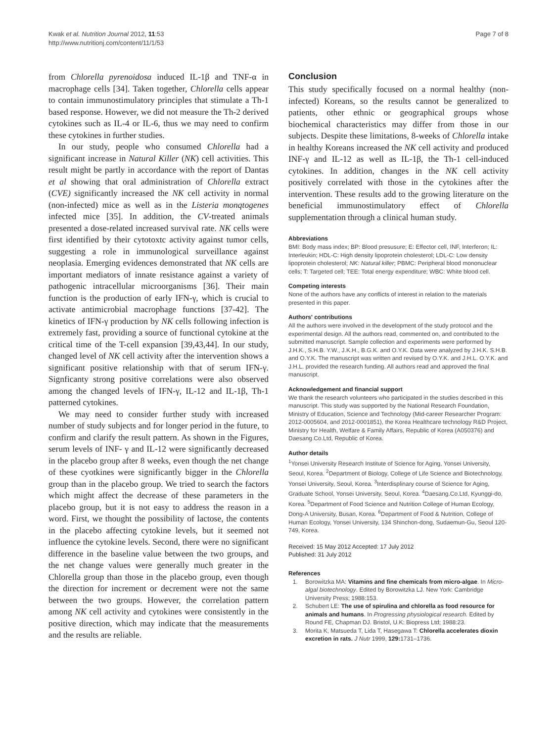Kwak et al. Nutrition Journal 2012, 11:53
http://www.nutritionj.com/content/11/1/53
Page 7 of 8
from Chlorella pyrenoidosa induced IL-1β and TNF-α in macrophage cells [34]. Taken together, Chlorella cells appear to contain immunostimulatory principles that stimulate a Th-1 based response. However, we did not measure the Th-2 derived cytokines such as IL-4 or IL-6, thus we may need to confirm these cytokines in further studies.
In our study, people who consumed Chlorella had a significant increase in Natural Killer (NK) cell activities. This result might be partly in accordance with the report of Dantas et al showing that oral administration of Chlorella extract (CVE) significantly increased the NK cell activity in normal (non-infected) mice as well as in the Listeria monqtogenes infected mice [35]. In addition, the CV-treated animals presented a dose-related increased survival rate. NK cells were first identified by their cytotoxtc activity against tumor cells, suggesting a role in immunological surveillance against neoplasia. Emerging evidences demonstrated that NK cells are important mediators of innate resistance against a variety of pathogenic intracellular microorganisms [36]. Their main function is the production of early IFN-γ, which is crucial to activate antimicrobial macrophage functions [37-42]. The kinetics of IFN-γ production by NK cells following infection is extremely fast, providing a source of functional cytokine at the critical time of the T-cell expansion [39,43,44]. In our study, changed level of NK cell activity after the intervention shows a significant positive relationship with that of serum IFN-γ. Signficanty strong positive correlations were also observed among the changed levels of IFN-γ, IL-12 and IL-1β, Th-1 patterned cytokines.
We may need to consider further study with increased number of study subjects and for longer period in the future, to confirm and clarify the result pattern. As shown in the Figures, serum levels of INF- γ and IL-12 were significantly decreased in the placebo group after 8 weeks, even though the net change of these cyotkines were significantly bigger in the Chlorella group than in the placebo group. We tried to search the factors which might affect the decrease of these parameters in the placebo group, but it is not easy to address the reason in a word. First, we thought the possibility of lactose, the contents in the placebo affecting cytokine levels, but it seemed not influence the cytokine levels. Second, there were no significant difference in the baseline value between the two groups, and the net change values were generally much greater in the Chlorella group than those in the placebo group, even though the direction for increment or decrement were not the same between the two groups. However, the correlation pattern among NK cell activity and cytokines were consistently in the positive direction, which may indicate that the measurements and the results are reliable.
Conclusion
This study specifically focused on a normal healthy (non-infected) Koreans, so the results cannot be generalized to patients, other ethnic or geographical groups whose biochemical characteristics may differ from those in our subjects. Despite these limitations, 8-weeks of Chlorella intake in healthy Koreans increased the NK cell activity and produced INF-γ and IL-12 as well as IL-1β, the Th-1 cell-induced cytokines. In addition, changes in the NK cell activity positively correlated with those in the cytokines after the intervention. These results add to the growing literature on the beneficial immunostimulatory effect of Chlorella supplementation through a clinical human study.
Abbreviations
BMI: Body mass index; BP: Blood presusure; E: Effector cell, INF, Interferon; IL: Interleukin; HDL-C: High density lipoprotein cholesterol; LDL-C: Low density lipoprotein cholesterol; NK: Natural killer; PBMC: Peripheral blood mononuclear cells; T: Targeted cell; TEE: Total energy expenditure; WBC: White blood cell.
Competing interests
None of the authors have any conflicts of interest in relation to the materials presented in this paper.
Authors' contributions
All the authors were involved in the development of the study protocol and the experimental design. All the authors read, commented on, and contributed to the submitted manuscript. Sample collection and experiments were performed by J.H.K., S.H.B. Y.W., J.K.H., B.G.K. and O.Y.K. Data were analyzed by J.H.K. S.H.B. and O.Y.K. The manuscript was written and revised by O.Y.K. and J.H.L. O.Y.K. and J.H.L. provided the research funding. All authors read and approved the final manuscript.
Acknowledgement and financial support
We thank the research volunteers who participated in the studies described in this manuscript. This study was supported by the National Research Foundation, Ministry of Education, Science and Technology (Mid-career Researcher Program: 2012-0005604, and 2012-0001851), the Korea Healthcare technology R&D Project, Ministry for Health, Welfare & Family Affairs, Republic of Korea (A050376) and Daesang.Co.Ltd, Republic of Korea.
Author details
<sup>1</sup> Yonsei University Research Institute of Science for Aging, Yonsei University, Seoul, Korea. <sup>2</sup>Department of Biology, College of Life Science and Biotechnology, Yonsei University, Seoul, Korea. <sup>3</sup>Interdisplinary course of Science for Aging, Graduate School, Yonsei University, Seoul, Korea. <sup>4</sup>Daesang.Co.Ltd, Kyunggi-do, Korea. <sup>5</sup>Department of Food Science and Nutrition College of Human Ecology, Dong-A University, Busan, Korea. <sup>6</sup>Department of Food & Nutrition, College of Human Ecology, Yonsei University, 134 Shinchon-dong, Sudaemun-Gu, Seoul 120-749, Korea.
Received: 15 May 2012 Accepted: 17 July 2012
Published: 31 July 2012
References
1. Borowitzka MA: Vitamins and fine chemicals from micro-algae. In Micro-algal biotechnology. Edited by Borowitzka LJ. New York: Cambridge University Press; 1988:153.
2. Schubert LE: The use of spirulina and chlorella as food resource for animals and humans. In Progressing physiological research. Edited by Round FE, Chapman DJ. Bristol, U.K: Biopress Ltd; 1988:23.
3. Morita K, Matsueda T, Lida T, Hasegawa T: Chlorella accelerates dioxin excretion in rats. J Nutr 1999, 129: 1731–1736.